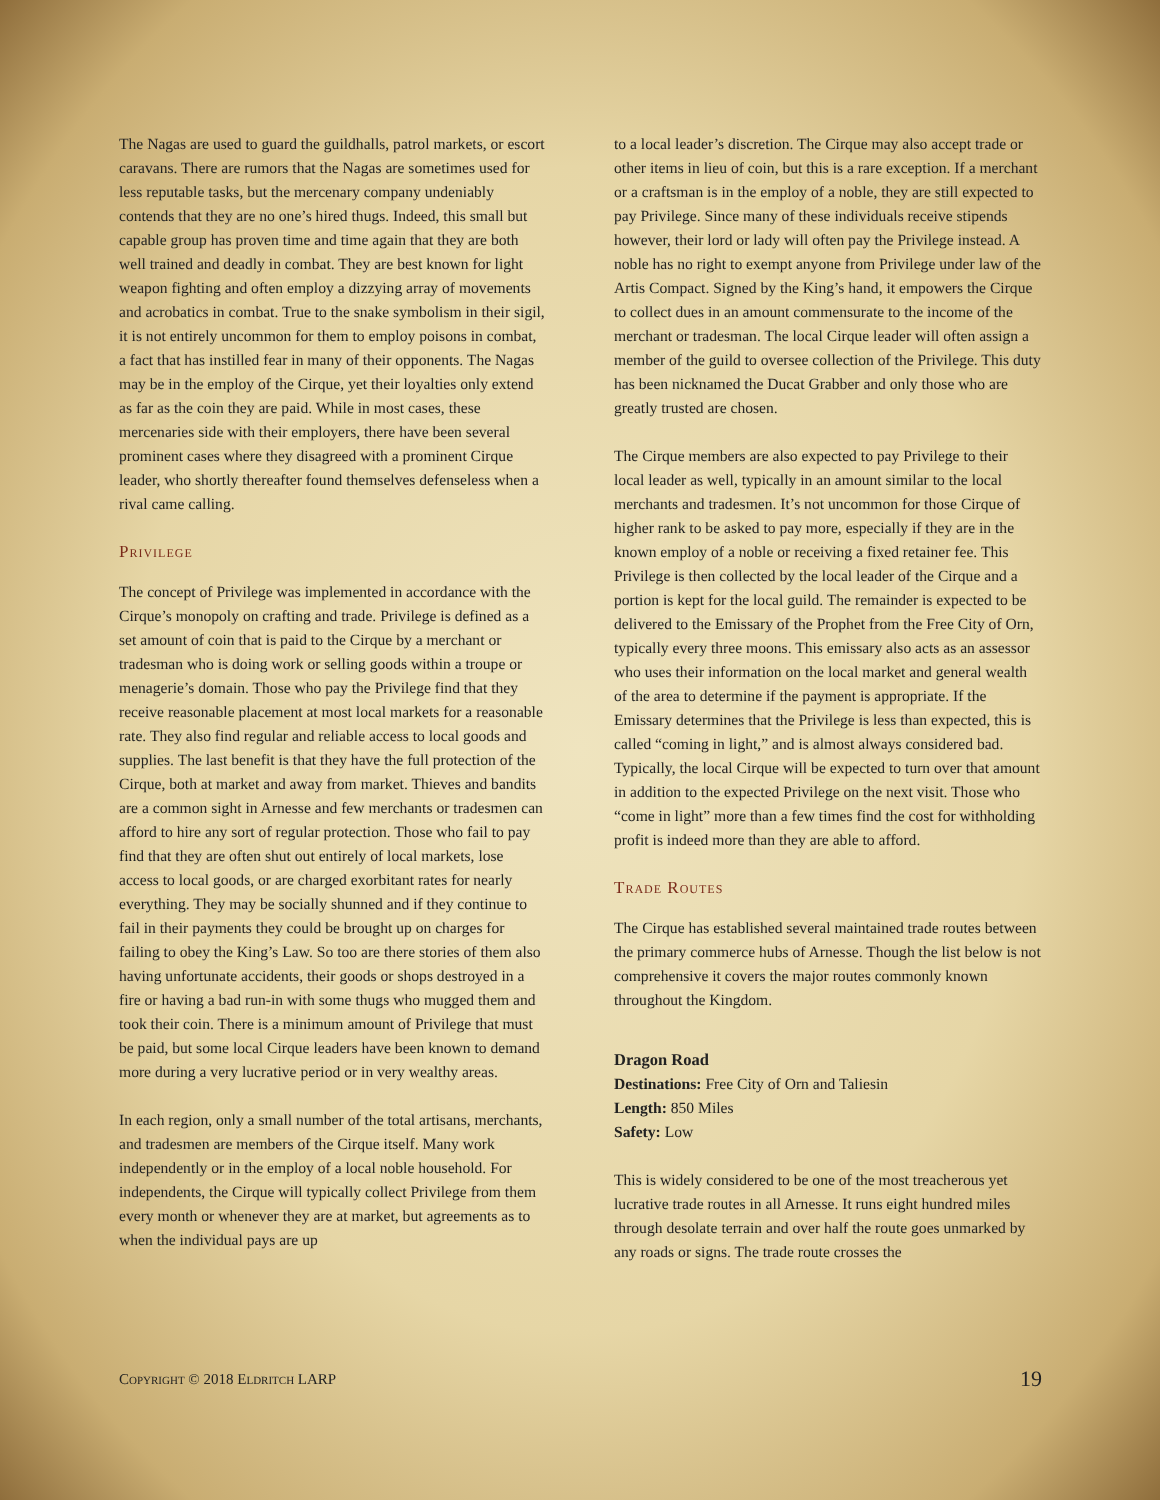The Nagas are used to guard the guildhalls, patrol markets, or escort caravans. There are rumors that the Nagas are sometimes used for less reputable tasks, but the mercenary company undeniably contends that they are no one’s hired thugs. Indeed, this small but capable group has proven time and time again that they are both well trained and deadly in combat. They are best known for light weapon fighting and often employ a dizzying array of movements and acrobatics in combat. True to the snake symbolism in their sigil, it is not entirely uncommon for them to employ poisons in combat, a fact that has instilled fear in many of their opponents. The Nagas may be in the employ of the Cirque, yet their loyalties only extend as far as the coin they are paid. While in most cases, these mercenaries side with their employers, there have been several prominent cases where they disagreed with a prominent Cirque leader, who shortly thereafter found themselves defenseless when a rival came calling.
Privilege
The concept of Privilege was implemented in accordance with the Cirque’s monopoly on crafting and trade. Privilege is defined as a set amount of coin that is paid to the Cirque by a merchant or tradesman who is doing work or selling goods within a troupe or menagerie’s domain. Those who pay the Privilege find that they receive reasonable placement at most local markets for a reasonable rate. They also find regular and reliable access to local goods and supplies. The last benefit is that they have the full protection of the Cirque, both at market and away from market. Thieves and bandits are a common sight in Arnesse and few merchants or tradesmen can afford to hire any sort of regular protection. Those who fail to pay find that they are often shut out entirely of local markets, lose access to local goods, or are charged exorbitant rates for nearly everything. They may be socially shunned and if they continue to fail in their payments they could be brought up on charges for failing to obey the King’s Law. So too are there stories of them also having unfortunate accidents, their goods or shops destroyed in a fire or having a bad run-in with some thugs who mugged them and took their coin. There is a minimum amount of Privilege that must be paid, but some local Cirque leaders have been known to demand more during a very lucrative period or in very wealthy areas.
In each region, only a small number of the total artisans, merchants, and tradesmen are members of the Cirque itself. Many work independently or in the employ of a local noble household. For independents, the Cirque will typically collect Privilege from them every month or whenever they are at market, but agreements as to when the individual pays are up
to a local leader’s discretion. The Cirque may also accept trade or other items in lieu of coin, but this is a rare exception. If a merchant or a craftsman is in the employ of a noble, they are still expected to pay Privilege. Since many of these individuals receive stipends however, their lord or lady will often pay the Privilege instead. A noble has no right to exempt anyone from Privilege under law of the Artis Compact. Signed by the King’s hand, it empowers the Cirque to collect dues in an amount commensurate to the income of the merchant or tradesman. The local Cirque leader will often assign a member of the guild to oversee collection of the Privilege. This duty has been nicknamed the Ducat Grabber and only those who are greatly trusted are chosen.
The Cirque members are also expected to pay Privilege to their local leader as well, typically in an amount similar to the local merchants and tradesmen. It’s not uncommon for those Cirque of higher rank to be asked to pay more, especially if they are in the known employ of a noble or receiving a fixed retainer fee. This Privilege is then collected by the local leader of the Cirque and a portion is kept for the local guild. The remainder is expected to be delivered to the Emissary of the Prophet from the Free City of Orn, typically every three moons. This emissary also acts as an assessor who uses their information on the local market and general wealth of the area to determine if the payment is appropriate. If the Emissary determines that the Privilege is less than expected, this is called “coming in light,” and is almost always considered bad. Typically, the local Cirque will be expected to turn over that amount in addition to the expected Privilege on the next visit. Those who “come in light” more than a few times find the cost for withholding profit is indeed more than they are able to afford.
Trade Routes
The Cirque has established several maintained trade routes between the primary commerce hubs of Arnesse. Though the list below is not comprehensive it covers the major routes commonly known throughout the Kingdom.
Dragon Road
Destinations: Free City of Orn and Taliesin
Length: 850 Miles
Safety: Low
This is widely considered to be one of the most treacherous yet lucrative trade routes in all Arnesse. It runs eight hundred miles through desolate terrain and over half the route goes unmarked by any roads or signs. The trade route crosses the
Copyright © 2018 Eldritch LARP 19